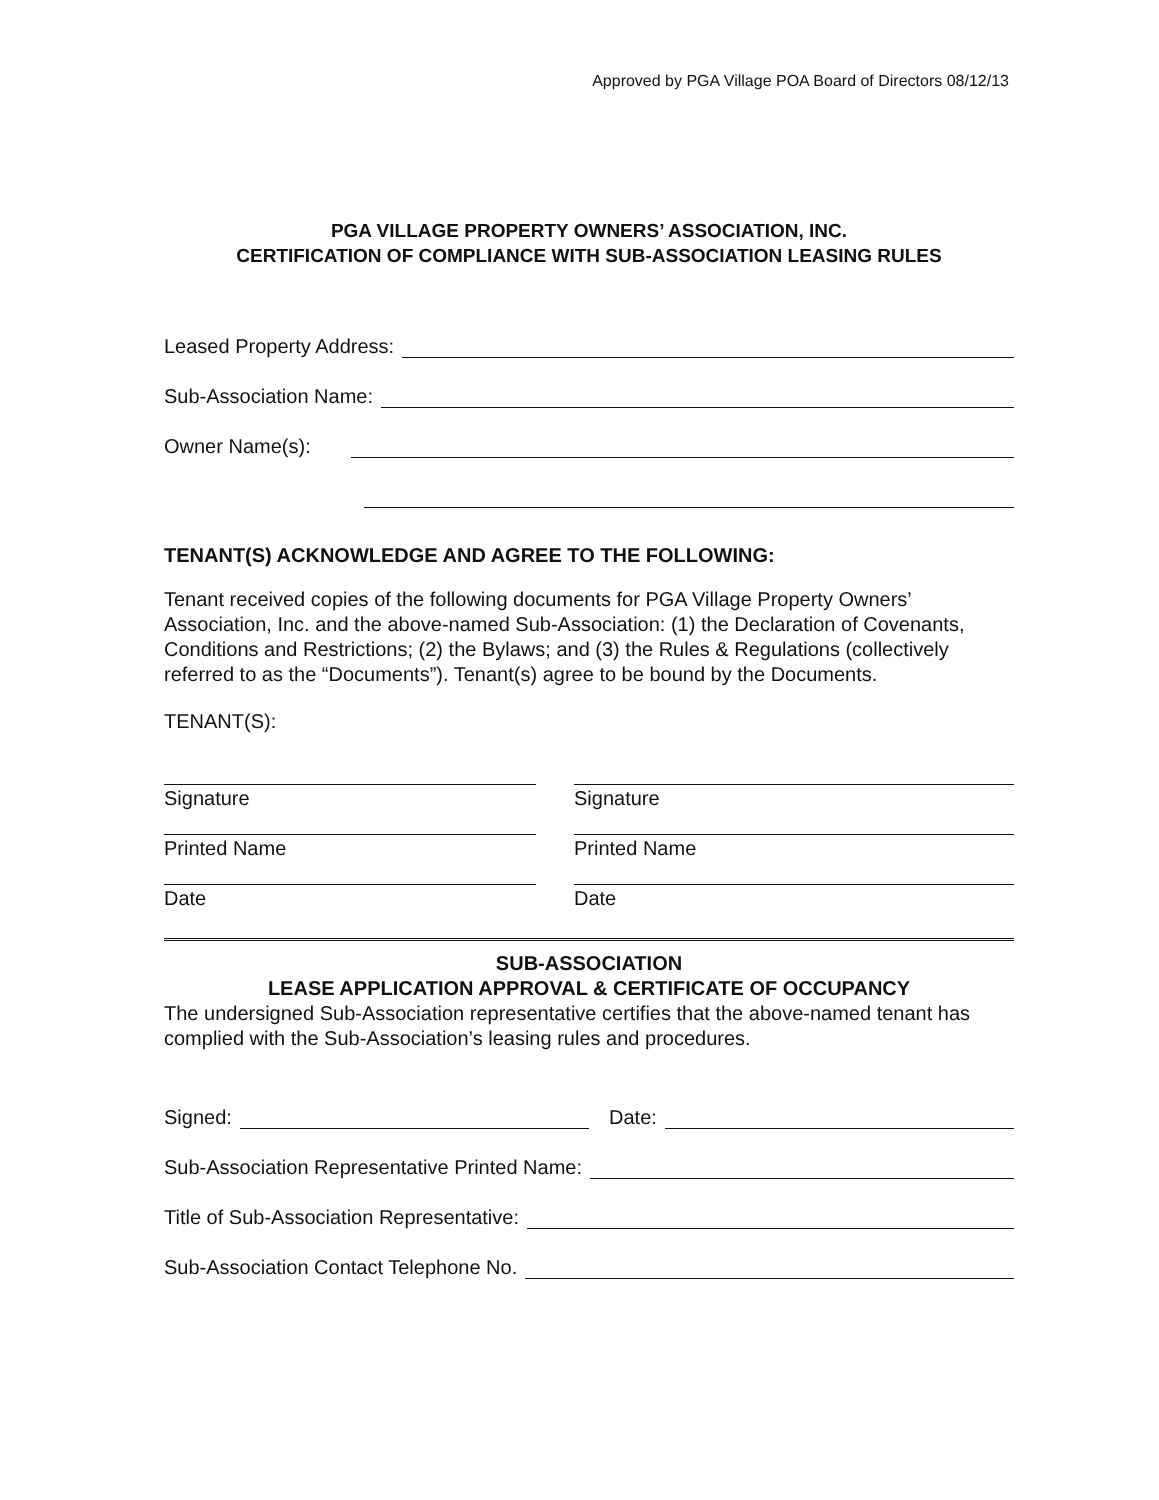Approved by PGA Village POA Board of Directors 08/12/13
PGA VILLAGE PROPERTY OWNERS’ ASSOCIATION, INC.
CERTIFICATION OF COMPLIANCE WITH SUB-ASSOCIATION LEASING RULES
Leased Property Address:
Sub-Association Name:
Owner Name(s):
TENANT(S) ACKNOWLEDGE AND AGREE TO THE FOLLOWING:
Tenant received copies of the following documents for PGA Village Property Owners’ Association, Inc. and the above-named Sub-Association: (1) the Declaration of Covenants, Conditions and Restrictions; (2) the Bylaws; and (3) the Rules & Regulations (collectively referred to as the “Documents”). Tenant(s) agree to be bound by the Documents.
TENANT(S):
Signature
Printed Name
Date
Signature
Printed Name
Date
SUB-ASSOCIATION
LEASE APPLICATION APPROVAL & CERTIFICATE OF OCCUPANCY
The undersigned Sub-Association representative certifies that the above-named tenant has complied with the Sub-Association’s leasing rules and procedures.
Signed: Date:
Sub-Association Representative Printed Name:
Title of Sub-Association Representative:
Sub-Association Contact Telephone No.